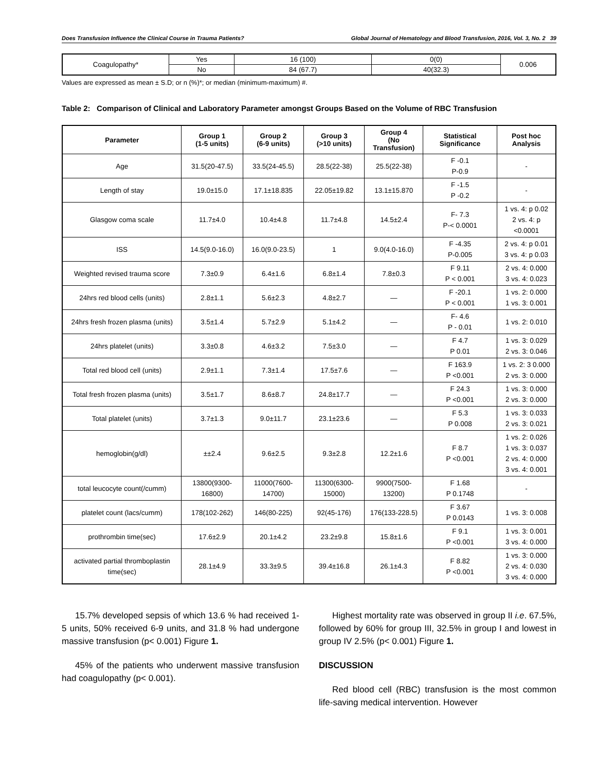Does Transfusion Influence the Clinical Course in Trauma Patients? Global Journal of Hematology and Blood Transfusion, 2016, Vol. 3, No. 2 39
| Coagulopathy* | Yes | 16 (100) | 0(0) | 0.006 |
| | No | 84 (67.7) | 40(32.3) | |
Values are expressed as mean ± S.D; or n (%)*; or median (minimum-maximum) #.
Table 2: Comparison of Clinical and Laboratory Parameter amongst Groups Based on the Volume of RBC Transfusion
| Parameter | Group 1 (1-5 units) | Group 2 (6-9 units) | Group 3 (>10 units) | Group 4 (No Transfusion) | Statistical Significance | Post hoc Analysis |
| --- | --- | --- | --- | --- | --- | --- |
| Age | 31.5(20-47.5) | 33.5(24-45.5) | 28.5(22-38) | 25.5(22-38) | F -0.1 P-0.9 | - |
| Length of stay | 19.0±15.0 | 17.1±18.835 | 22.05±19.82 | 13.1±15.870 | F -1.5 P -0.2 | - |
| Glasgow coma scale | 11.7±4.0 | 10.4±4.8 | 11.7±4.8 | 14.5±2.4 | F- 7.3 P-< 0.0001 | 1 vs. 4: p 0.02 2 vs. 4: p <0.0001 |
| ISS | 14.5(9.0-16.0) | 16.0(9.0-23.5) | 1 | 9.0(4.0-16.0) | F -4.35 P-0.005 | 2 vs. 4: p 0.01 3 vs. 4: p 0.03 |
| Weighted revised trauma score | 7.3±0.9 | 6.4±1.6 | 6.8±1.4 | 7.8±0.3 | F 9.11 P < 0.001 | 2 vs. 4: 0.000 3 vs. 4: 0.023 |
| 24hrs red blood cells (units) | 2.8±1.1 | 5.6±2.3 | 4.8±2.7 | — | F -20.1 P < 0.001 | 1 vs. 2: 0.000 1 vs. 3: 0.001 |
| 24hrs fresh frozen plasma (units) | 3.5±1.4 | 5.7±2.9 | 5.1±4.2 | — | F- 4.6 P - 0.01 | 1 vs. 2: 0.010 |
| 24hrs platelet (units) | 3.3±0.8 | 4.6±3.2 | 7.5±3.0 | — | F 4.7 P 0.01 | 1 vs. 3: 0.029 2 vs. 3: 0.046 |
| Total red blood cell (units) | 2.9±1.1 | 7.3±1.4 | 17.5±7.6 | — | F 163.9 P <0.001 | 1 vs. 2: 3 0.000 2 vs. 3: 0.000 |
| Total fresh frozen plasma (units) | 3.5±1.7 | 8.6±8.7 | 24.8±17.7 | — | F 24.3 P <0.001 | 1 vs. 3: 0.000 2 vs. 3: 0.000 |
| Total platelet (units) | 3.7±1.3 | 9.0±11.7 | 23.1±23.6 | — | F 5.3 P 0.008 | 1 vs. 3: 0.033 2 vs. 3: 0.021 |
| hemoglobin(g/dl) | ±±2.4 | 9.6±2.5 | 9.3±2.8 | 12.2±1.6 | F 8.7 P <0.001 | 1 vs. 2: 0.026 1 vs. 3: 0.037 2 vs. 4: 0.000 3 vs. 4: 0.001 |
| total leucocyte count(/cumm) | 13800(9300-16800) | 11000(7600-14700) | 11300(6300-15000) | 9900(7500-13200) | F 1.68 P 0.1748 | - |
| platelet count (lacs/cumm) | 178(102-262) | 146(80-225) | 92(45-176) | 176(133-228.5) | F 3.67 P 0.0143 | 1 vs. 3: 0.008 |
| prothrombin time(sec) | 17.6±2.9 | 20.1±4.2 | 23.2±9.8 | 15.8±1.6 | F 9.1 P <0.001 | 1 vs. 3: 0.001 3 vs. 4: 0.000 |
| activated partial thromboplastin time(sec) | 28.1±4.9 | 33.3±9.5 | 39.4±16.8 | 26.1±4.3 | F 8.82 P <0.001 | 1 vs. 3: 0.000 2 vs. 4: 0.030 3 vs. 4: 0.000 |
15.7% developed sepsis of which 13.6 % had received 1-5 units, 50% received 6-9 units, and 31.8 % had undergone massive transfusion (p< 0.001) Figure 1.
45% of the patients who underwent massive transfusion had coagulopathy (p< 0.001).
Highest mortality rate was observed in group II i.e. 67.5%, followed by 60% for group III, 32.5% in group I and lowest in group IV 2.5% (p< 0.001) Figure 1.
DISCUSSION
Red blood cell (RBC) transfusion is the most common life-saving medical intervention. However